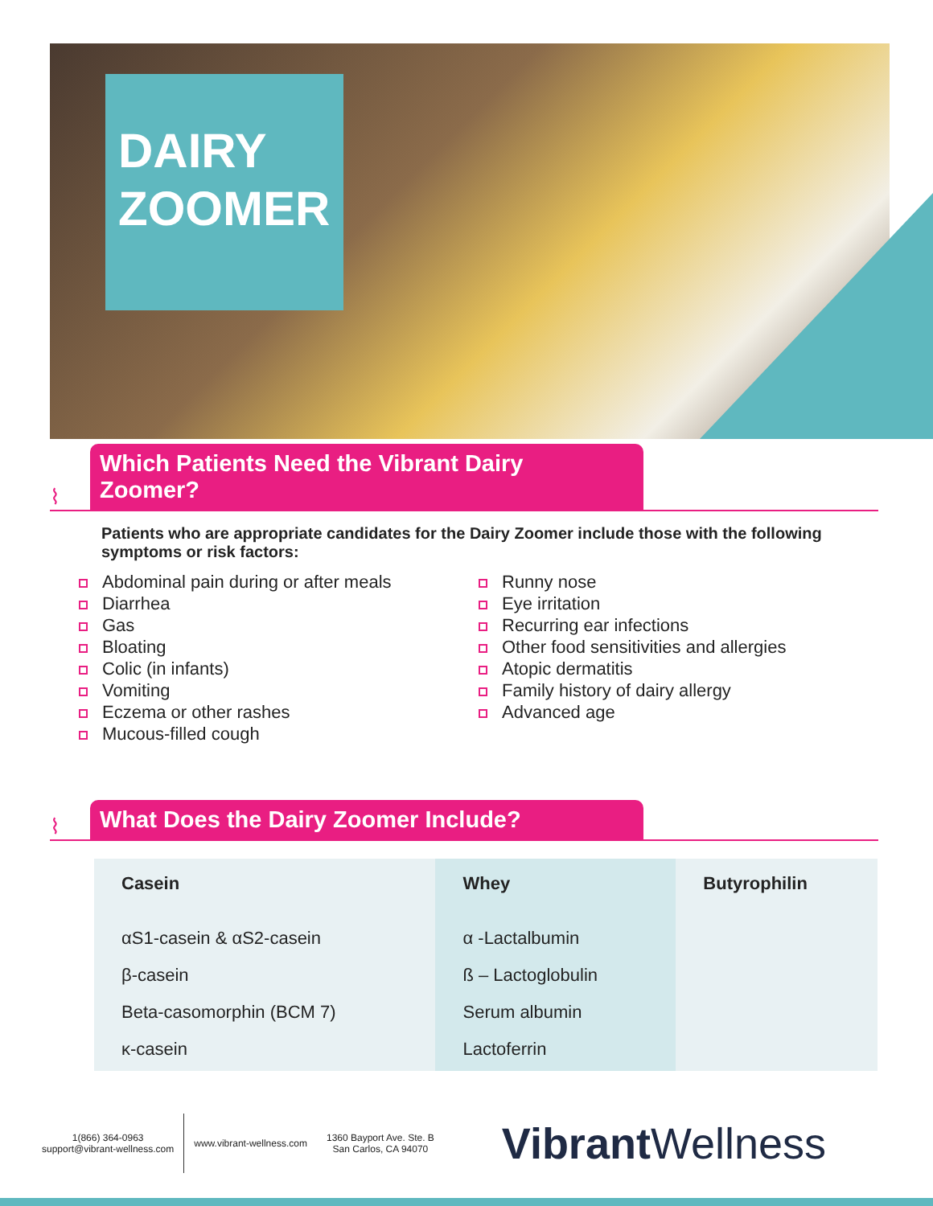DAIRY
ZOOMER
⌇
Which Patients Need the Vibrant Dairy Zoomer?
Patients who are appropriate candidates for the Dairy Zoomer include those with the following symptoms or risk factors:
Abdominal pain during or after meals
Diarrhea
Gas
Bloating
Colic (in infants)
Vomiting
Eczema or other rashes
Mucous-filled cough
Runny nose
Eye irritation
Recurring ear infections
Other food sensitivities and allergies
Atopic dermatitis
Family history of dairy allergy
Advanced age
⌇
What Does the Dairy Zoomer Include?
| Casein | Whey | Butyrophilin |
| --- | --- | --- |
| αS1-casein & αS2-casein | α -Lactalbumin | |
| β-casein | ß – Lactoglobulin | |
| Beta-casomorphin (BCM 7) | Serum albumin | |
| κ-casein | Lactoferrin | |
1(866) 364-0963
support@vibrant-wellness.com
www.vibrant-wellness.com
1360 Bayport Ave. Ste. B
San Carlos, CA 94070
Vibrant Wellness